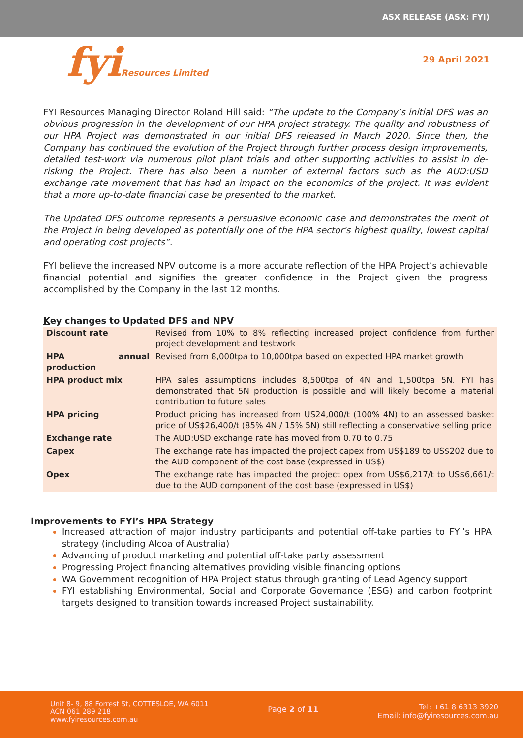ASX RELEASE (ASX: FYI)
fyiResources Limited
29 April 2021
FYI Resources Managing Director Roland Hill said: “The update to the Company’s initial DFS was an obvious progression in the development of our HPA project strategy. The quality and robustness of our HPA Project was demonstrated in our initial DFS released in March 2020. Since then, the Company has continued the evolution of the Project through further process design improvements, detailed test-work via numerous pilot plant trials and other supporting activities to assist in de-risking the Project. There has also been a number of external factors such as the AUD:USD exchange rate movement that has had an impact on the economics of the project. It was evident that a more up-to-date financial case be presented to the market.
The Updated DFS outcome represents a persuasive economic case and demonstrates the merit of the Project in being developed as potentially one of the HPA sector's highest quality, lowest capital and operating cost projects”.
FYI believe the increased NPV outcome is a more accurate reflection of the HPA Project’s achievable financial potential and signifies the greater confidence in the Project given the progress accomplished by the Company in the last 12 months.
Key changes to Updated DFS and NPV
| Discount rate | Revised from 10% to 8% reflecting increased project confidence from further project development and testwork |
| HPA annual production | Revised from 8,000tpa to 10,000tpa based on expected HPA market growth |
| HPA product mix | HPA sales assumptions includes 8,500tpa of 4N and 1,500tpa 5N. FYI has demonstrated that 5N production is possible and will likely become a material contribution to future sales |
| HPA pricing | Product pricing has increased from US24,000/t (100% 4N) to an assessed basket price of US$26,400/t (85% 4N / 15% 5N) still reflecting a conservative selling price |
| Exchange rate | The AUD:USD exchange rate has moved from 0.70 to 0.75 |
| Capex | The exchange rate has impacted the project capex from US$189 to US$202 due to the AUD component of the cost base (expressed in US$) |
| Opex | The exchange rate has impacted the project opex from US$6,217/t to US$6,661/t due to the AUD component of the cost base (expressed in US$) |
Improvements to FYI’s HPA Strategy
Increased attraction of major industry participants and potential off-take parties to FYI’s HPA strategy (including Alcoa of Australia)
Advancing of product marketing and potential off-take party assessment
Progressing Project financing alternatives providing visible financing options
WA Government recognition of HPA Project status through granting of Lead Agency support
FYI establishing Environmental, Social and Corporate Governance (ESG) and carbon footprint targets designed to transition towards increased Project sustainability.
Unit 8- 9, 88 Forrest St, COTTESLOE, WA 6011
ACN 061 289 218
www.fyiresources.com.au
Page 2 of 11
Tel: +61 8 6313 3920
Email: info@fyiresources.com.au